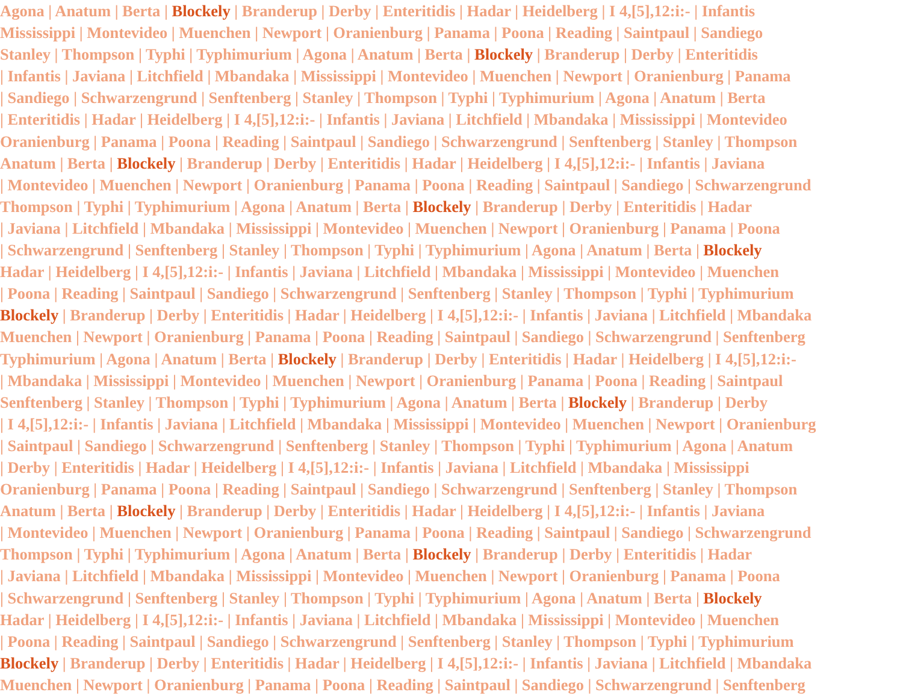Agona | Anatum | Berta | Blockely | Branderup | Derby | Enteritidis | Hadar | Heidelberg | I 4,[5],12:i:- | Infantis
Mississippi | Montevideo | Muenchen | Newport | Oranienburg | Panama | Poona | Reading | Saintpaul | Sandiego
Stanley | Thompson | Typhi | Typhimurium | Agona | Anatum | Berta | Blockely | Branderup | Derby | Enteritidis
| Infantis | Javiana | Litchfield | Mbandaka | Mississippi | Montevideo | Muenchen | Newport | Oranienburg | Panama
| Sandiego | Schwarzengrund | Senftenberg | Stanley | Thompson | Typhi | Typhimurium | Agona | Anatum | Berta
| Enteritidis | Hadar | Heidelberg | I 4,[5],12:i:- | Infantis | Javiana | Litchfield | Mbandaka | Mississippi | Montevideo
Oranienburg | Panama | Poona | Reading | Saintpaul | Sandiego | Schwarzengrund | Senftenberg | Stanley | Thompson
Anatum | Berta | Blockely | Branderup | Derby | Enteritidis | Hadar | Heidelberg | I 4,[5],12:i:- | Infantis | Javiana
| Montevideo | Muenchen | Newport | Oranienburg | Panama | Poona | Reading | Saintpaul | Sandiego | Schwarzengrund
Thompson | Typhi | Typhimurium | Agona | Anatum | Berta | Blockely | Branderup | Derby | Enteritidis | Hadar
| Javiana | Litchfield | Mbandaka | Mississippi | Montevideo | Muenchen | Newport | Oranienburg | Panama | Poona
| Schwarzengrund | Senftenberg | Stanley | Thompson | Typhi | Typhimurium | Agona | Anatum | Berta | Blockely
Hadar | Heidelberg | I 4,[5],12:i:- | Infantis | Javiana | Litchfield | Mbandaka | Mississippi | Montevideo | Muenchen
| Poona | Reading | Saintpaul | Sandiego | Schwarzengrund | Senftenberg | Stanley | Thompson | Typhi | Typhimurium
Blockely | Branderup | Derby | Enteritidis | Hadar | Heidelberg | I 4,[5],12:i:- | Infantis | Javiana | Litchfield | Mbandaka
Muenchen | Newport | Oranienburg | Panama | Poona | Reading | Saintpaul | Sandiego | Schwarzengrund | Senftenberg
Typhimurium | Agona | Anatum | Berta | Blockely | Branderup | Derby | Enteritidis | Hadar | Heidelberg | I 4,[5],12:i:-
| Mbandaka | Mississippi | Montevideo | Muenchen | Newport | Oranienburg | Panama | Poona | Reading | Saintpaul
Senftenberg | Stanley | Thompson | Typhi | Typhimurium | Agona | Anatum | Berta | Blockely | Branderup | Derby
| I 4,[5],12:i:- | Infantis | Javiana | Litchfield | Mbandaka | Mississippi | Montevideo | Muenchen | Newport | Oranienburg
| Saintpaul | Sandiego | Schwarzengrund | Senftenberg | Stanley | Thompson | Typhi | Typhimurium | Agona | Anatum
| Derby | Enteritidis | Hadar | Heidelberg | I 4,[5],12:i:- | Infantis | Javiana | Litchfield | Mbandaka | Mississippi
Oranienburg | Panama | Poona | Reading | Saintpaul | Sandiego | Schwarzengrund | Senftenberg | Stanley | Thompson
Anatum | Berta | Blockely | Branderup | Derby | Enteritidis | Hadar | Heidelberg | I 4,[5],12:i:- | Infantis | Javiana
| Montevideo | Muenchen | Newport | Oranienburg | Panama | Poona | Reading | Saintpaul | Sandiego | Schwarzengrund
Thompson | Typhi | Typhimurium | Agona | Anatum | Berta | Blockely | Branderup | Derby | Enteritidis | Hadar
| Javiana | Litchfield | Mbandaka | Mississippi | Montevideo | Muenchen | Newport | Oranienburg | Panama | Poona
| Schwarzengrund | Senftenberg | Stanley | Thompson | Typhi | Typhimurium | Agona | Anatum | Berta | Blockely
Hadar | Heidelberg | I 4,[5],12:i:- | Infantis | Javiana | Litchfield | Mbandaka | Mississippi | Montevideo | Muenchen
| Poona | Reading | Saintpaul | Sandiego | Schwarzengrund | Senftenberg | Stanley | Thompson | Typhi | Typhimurium
Blockely | Branderup | Derby | Enteritidis | Hadar | Heidelberg | I 4,[5],12:i:- | Infantis | Javiana | Litchfield | Mbandaka
Muenchen | Newport | Oranienburg | Panama | Poona | Reading | Saintpaul | Sandiego | Schwarzengrund | Senftenberg